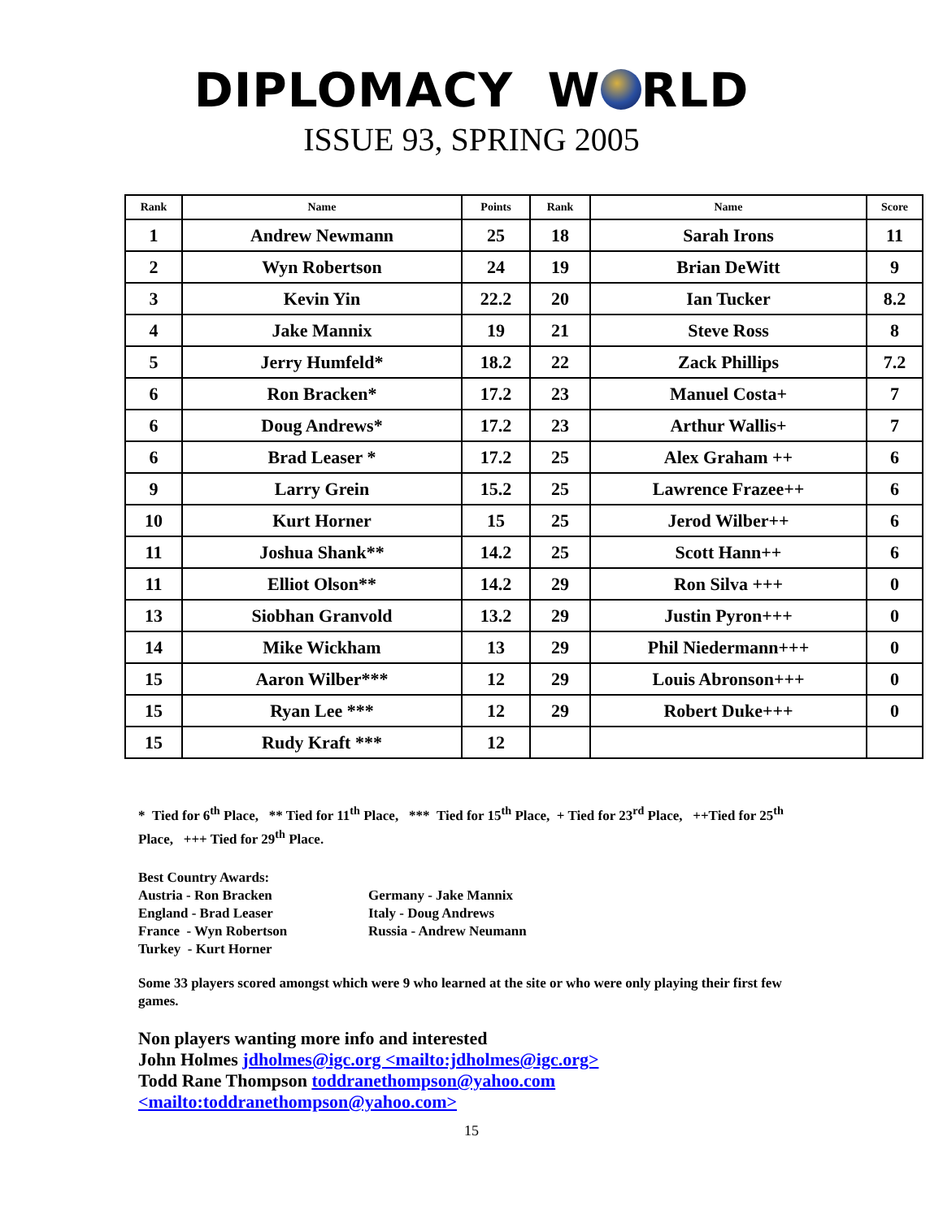DIPLOMACY W RLD
ISSUE 93, SPRING 2005
| Rank | Name | Points | Rank | Name | Score |
| --- | --- | --- | --- | --- | --- |
| 1 | Andrew Newmann | 25 | 18 | Sarah Irons | 11 |
| 2 | Wyn Robertson | 24 | 19 | Brian DeWitt | 9 |
| 3 | Kevin Yin | 22.2 | 20 | Ian Tucker | 8.2 |
| 4 | Jake Mannix | 19 | 21 | Steve Ross | 8 |
| 5 | Jerry Humfeld* | 18.2 | 22 | Zack Phillips | 7.2 |
| 6 | Ron Bracken* | 17.2 | 23 | Manuel Costa+ | 7 |
| 6 | Doug Andrews* | 17.2 | 23 | Arthur Wallis+ | 7 |
| 6 | Brad Leaser * | 17.2 | 25 | Alex Graham ++ | 6 |
| 9 | Larry Grein | 15.2 | 25 | Lawrence Frazee++ | 6 |
| 10 | Kurt Horner | 15 | 25 | Jerod Wilber++ | 6 |
| 11 | Joshua Shank** | 14.2 | 25 | Scott Hann++ | 6 |
| 11 | Elliot Olson** | 14.2 | 29 | Ron Silva +++ | 0 |
| 13 | Siobhan Granvold | 13.2 | 29 | Justin Pyron+++ | 0 |
| 14 | Mike Wickham | 13 | 29 | Phil Niedermann+++ | 0 |
| 15 | Aaron Wilber*** | 12 | 29 | Louis Abronson+++ | 0 |
| 15 | Ryan Lee *** | 12 | 29 | Robert Duke+++ | 0 |
| 15 | Rudy Kraft *** | 12 | | | |
* Tied for 6<sup>th</sup> Place, ** Tied for 11<sup>th</sup> Place, *** Tied for 15<sup>th</sup> Place, + Tied for 23<sup>rd</sup> Place, ++Tied for 25<sup>th</sup> Place, +++ Tied for 29<sup>th</sup> Place.
Best Country Awards:
Austria - Ron Bracken Germany - Jake Mannix
England - Brad Leaser Italy - Doug Andrews
France - Wyn Robertson Russia - Andrew Neumann
Turkey - Kurt Horner
Some 33 players scored amongst which were 9 who learned at the site or who were only playing their first few games.
Non players wanting more info and interested
John Holmes jdholmes@igc.org <mailto:jdholmes@igc.org>
Todd Rane Thompson toddranethompson@yahoo.com <mailto:toddranethompson@yahoo.com>
15